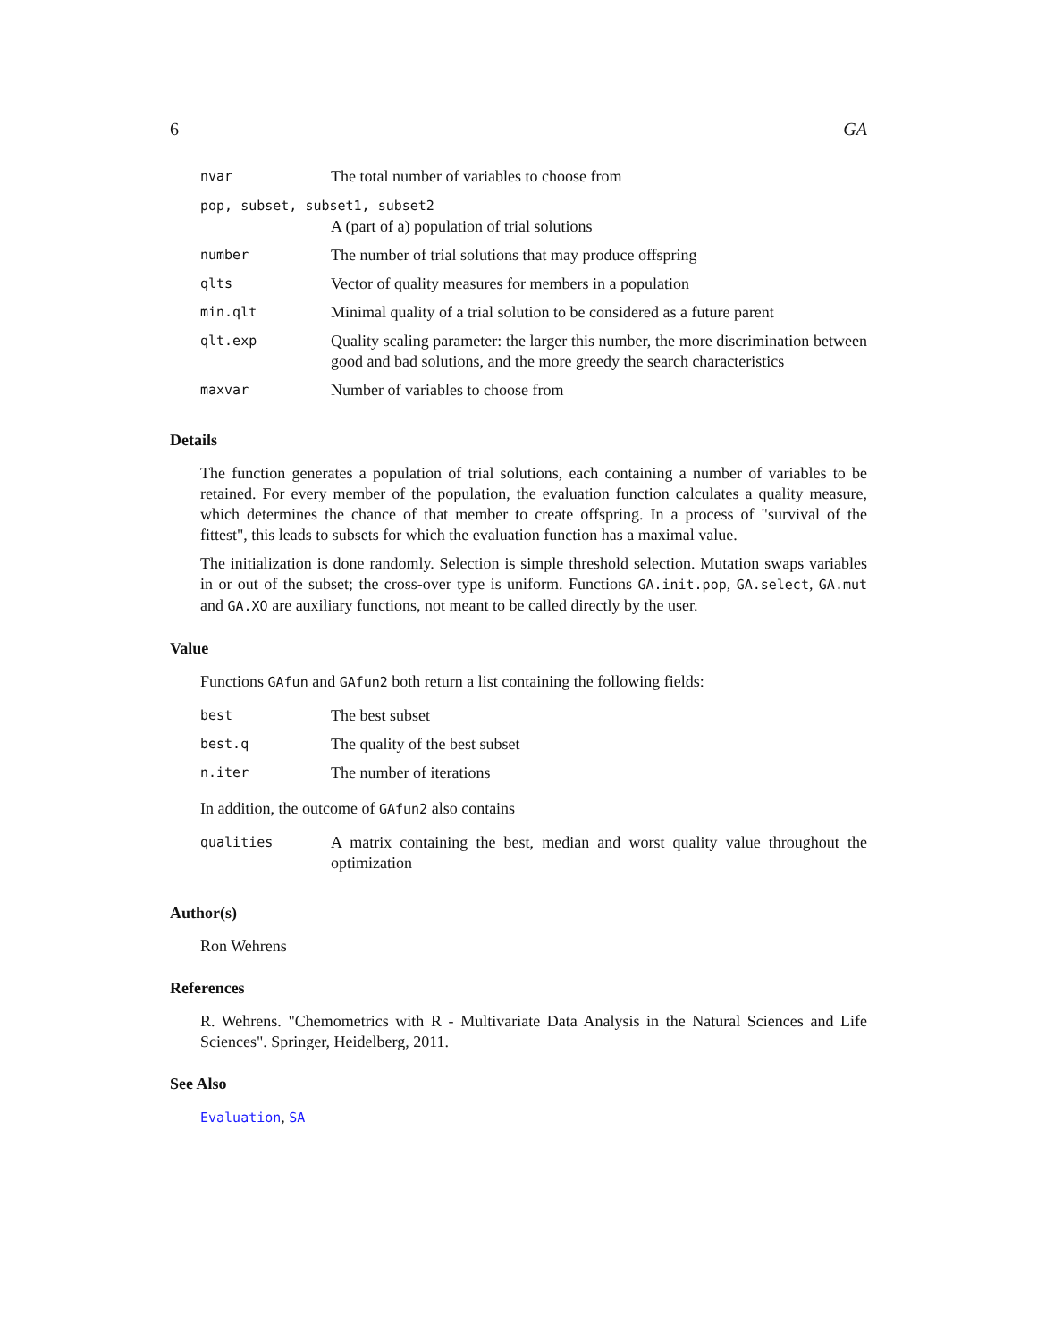6 GA
| nvar | The total number of variables to choose from |
| pop, subset, subset1, subset2 | |
| | A (part of a) population of trial solutions |
| number | The number of trial solutions that may produce offspring |
| qlts | Vector of quality measures for members in a population |
| min.qlt | Minimal quality of a trial solution to be considered as a future parent |
| qlt.exp | Quality scaling parameter: the larger this number, the more discrimination between good and bad solutions, and the more greedy the search characteristics |
| maxvar | Number of variables to choose from |
Details
The function generates a population of trial solutions, each containing a number of variables to be retained. For every member of the population, the evaluation function calculates a quality measure, which determines the chance of that member to create offspring. In a process of "survival of the fittest", this leads to subsets for which the evaluation function has a maximal value.
The initialization is done randomly. Selection is simple threshold selection. Mutation swaps variables in or out of the subset; the cross-over type is uniform. Functions GA.init.pop, GA.select, GA.mut and GA.XO are auxiliary functions, not meant to be called directly by the user.
Value
Functions GAfun and GAfun2 both return a list containing the following fields:
| best | The best subset |
| best.q | The quality of the best subset |
| n.iter | The number of iterations |
In addition, the outcome of GAfun2 also contains
| qualities | A matrix containing the best, median and worst quality value throughout the optimization |
Author(s)
Ron Wehrens
References
R. Wehrens. "Chemometrics with R - Multivariate Data Analysis in the Natural Sciences and Life Sciences". Springer, Heidelberg, 2011.
See Also
Evaluation, SA